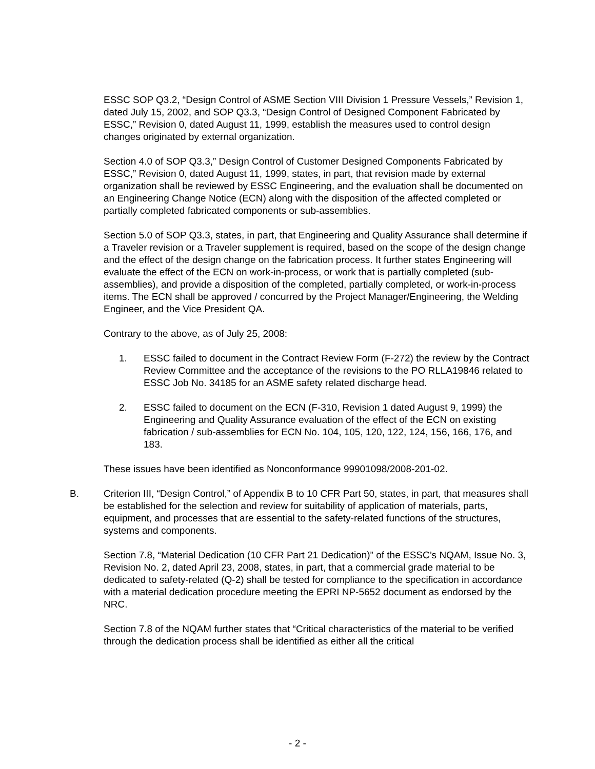ESSC SOP Q3.2, “Design Control of ASME Section VIII Division 1 Pressure Vessels,” Revision 1, dated July 15, 2002, and SOP Q3.3, “Design Control of Designed Component Fabricated by ESSC,” Revision 0, dated August 11, 1999, establish the measures used to control design changes originated by external organization.
Section 4.0 of SOP Q3.3,” Design Control of Customer Designed Components Fabricated by ESSC,” Revision 0, dated August 11, 1999, states, in part, that revision made by external organization shall be reviewed by ESSC Engineering, and the evaluation shall be documented on an Engineering Change Notice (ECN) along with the disposition of the affected completed or partially completed fabricated components or sub-assemblies.
Section 5.0 of SOP Q3.3, states, in part, that Engineering and Quality Assurance shall determine if a Traveler revision or a Traveler supplement is required, based on the scope of the design change and the effect of the design change on the fabrication process. It further states Engineering will evaluate the effect of the ECN on work-in-process, or work that is partially completed (sub-assemblies), and provide a disposition of the completed, partially completed, or work-in-process items. The ECN shall be approved / concurred by the Project Manager/Engineering, the Welding Engineer, and the Vice President QA.
Contrary to the above, as of July 25, 2008:
1. ESSC failed to document in the Contract Review Form (F-272) the review by the Contract Review Committee and the acceptance of the revisions to the PO RLLA19846 related to ESSC Job No. 34185 for an ASME safety related discharge head.
2. ESSC failed to document on the ECN (F-310, Revision 1 dated August 9, 1999) the Engineering and Quality Assurance evaluation of the effect of the ECN on existing fabrication / sub-assemblies for ECN No. 104, 105, 120, 122, 124, 156, 166, 176, and 183.
These issues have been identified as Nonconformance 99901098/2008-201-02.
B. Criterion III, “Design Control,” of Appendix B to 10 CFR Part 50, states, in part, that measures shall be established for the selection and review for suitability of application of materials, parts, equipment, and processes that are essential to the safety-related functions of the structures, systems and components.
Section 7.8, “Material Dedication (10 CFR Part 21 Dedication)” of the ESSC’s NQAM, Issue No. 3, Revision No. 2, dated April 23, 2008, states, in part, that a commercial grade material to be dedicated to safety-related (Q-2) shall be tested for compliance to the specification in accordance with a material dedication procedure meeting the EPRI NP-5652 document as endorsed by the NRC.
Section 7.8 of the NQAM further states that “Critical characteristics of the material to be verified through the dedication process shall be identified as either all the critical
- 2 -